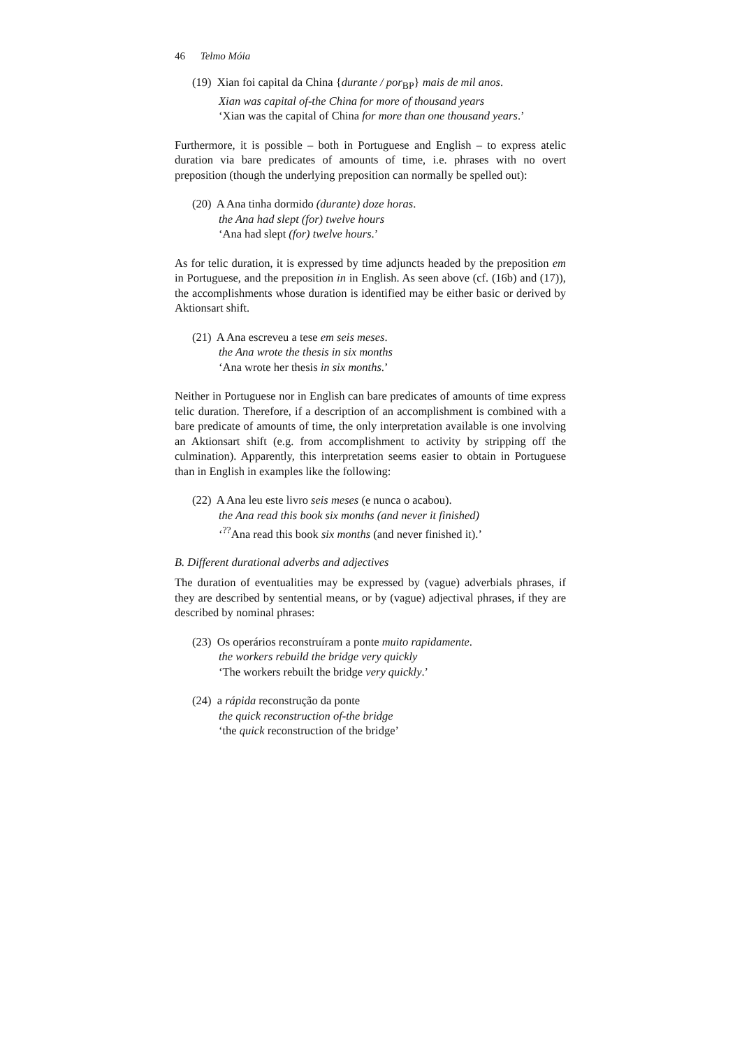46 Telmo Móia
(19) Xian foi capital da China {durante / por<sub>BP</sub>} mais de mil anos.
Xian was capital of-the China for more of thousand years
‘Xian was the capital of China for more than one thousand years.’
Furthermore, it is possible – both in Portuguese and English – to express atelic duration via bare predicates of amounts of time, i.e. phrases with no overt preposition (though the underlying preposition can normally be spelled out):
(20) A Ana tinha dormido (durante) doze horas.
the Ana had slept (for) twelve hours
‘Ana had slept (for) twelve hours.’
As for telic duration, it is expressed by time adjuncts headed by the preposition em in Portuguese, and the preposition in in English. As seen above (cf. (16b) and (17)), the accomplishments whose duration is identified may be either basic or derived by Aktionsart shift.
(21) A Ana escreveu a tese em seis meses.
the Ana wrote the thesis in six months
‘Ana wrote her thesis in six months.’
Neither in Portuguese nor in English can bare predicates of amounts of time express telic duration. Therefore, if a description of an accomplishment is combined with a bare predicate of amounts of time, the only interpretation available is one involving an Aktionsart shift (e.g. from accomplishment to activity by stripping off the culmination). Apparently, this interpretation seems easier to obtain in Portuguese than in English in examples like the following:
(22) A Ana leu este livro seis meses (e nunca o acabou).
the Ana read this book six months (and never it finished)
‘<sup>??</sup>Ana read this book six months (and never finished it).’
B. Different durational adverbs and adjectives
The duration of eventualities may be expressed by (vague) adverbials phrases, if they are described by sentential means, or by (vague) adjectival phrases, if they are described by nominal phrases:
(23) Os operários reconstruíram a ponte muito rapidamente.
the workers rebuild the bridge very quickly
‘The workers rebuilt the bridge very quickly.’
(24) a rápida reconstrução da ponte
the quick reconstruction of-the bridge
‘the quick reconstruction of the bridge’